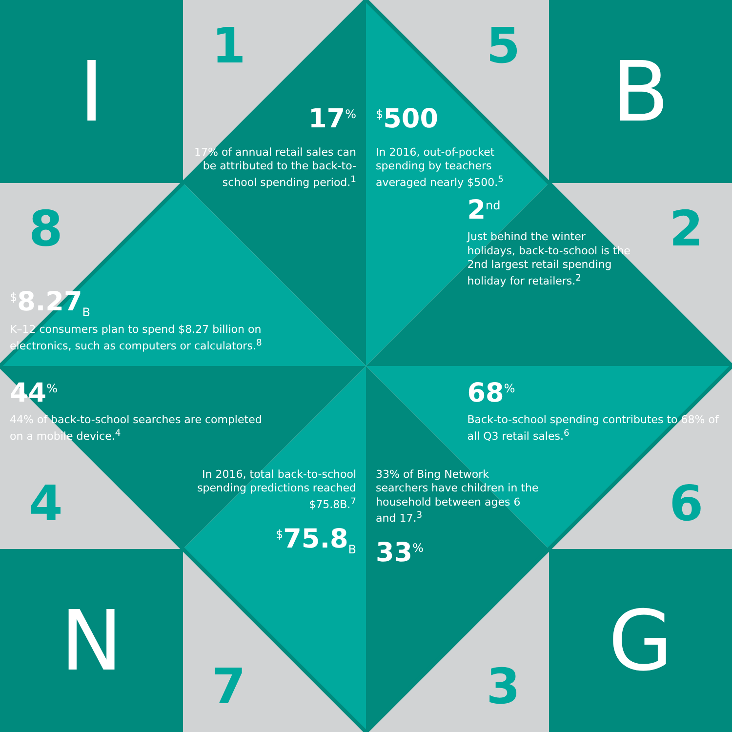I
1
17<sup>%</sup>
17% of annual retail sales can be attributed to the back-to-school spending period.<sup>1</sup>
<sup>$</sup>500
In 2016, out-of-pocket spending by teachers averaged nearly $500.<sup>5</sup>
5
B
8
<sup>$</sup>8.27<sub>B</sub>
K–12 consumers plan to spend $8.27 billion on electronics, such as computers or calculators.<sup>8</sup>
2
2<sup>nd</sup>
Just behind the winter holidays, back-to-school is the 2nd largest retail spending holiday for retailers.<sup>2</sup>
44<sup>%</sup>
44% of back-to-school searches are completed on a mobile device.<sup>4</sup>
68<sup>%</sup>
Back-to-school spending contributes to 68% of all Q3 retail sales.<sup>6</sup>
4
6
In 2016, total back-to-school spending predictions reached $75.8B.<sup>7</sup>
<sup>$</sup>75.8<sub>B</sub>
33% of Bing Network searchers have children in the household between ages 6 and 17.<sup>3</sup>
33<sup>%</sup>
N
7
3
G